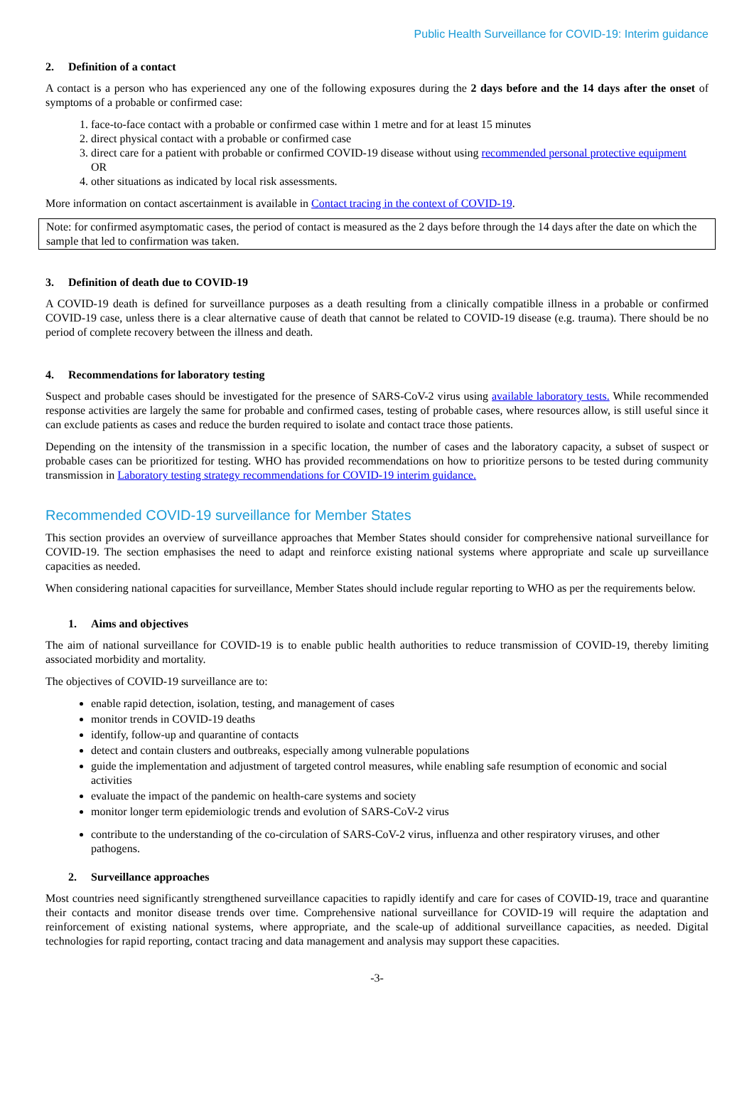Public Health Surveillance for COVID-19: Interim guidance
2. Definition of a contact
A contact is a person who has experienced any one of the following exposures during the 2 days before and the 14 days after the onset of symptoms of a probable or confirmed case:
1. face-to-face contact with a probable or confirmed case within 1 metre and for at least 15 minutes
2. direct physical contact with a probable or confirmed case
3. direct care for a patient with probable or confirmed COVID-19 disease without using recommended personal protective equipment
OR
4. other situations as indicated by local risk assessments.
More information on contact ascertainment is available in Contact tracing in the context of COVID-19.
Note: for confirmed asymptomatic cases, the period of contact is measured as the 2 days before through the 14 days after the date on which the sample that led to confirmation was taken.
3. Definition of death due to COVID-19
A COVID-19 death is defined for surveillance purposes as a death resulting from a clinically compatible illness in a probable or confirmed COVID-19 case, unless there is a clear alternative cause of death that cannot be related to COVID-19 disease (e.g. trauma). There should be no period of complete recovery between the illness and death.
4. Recommendations for laboratory testing
Suspect and probable cases should be investigated for the presence of SARS-CoV-2 virus using available laboratory tests. While recommended response activities are largely the same for probable and confirmed cases, testing of probable cases, where resources allow, is still useful since it can exclude patients as cases and reduce the burden required to isolate and contact trace those patients.
Depending on the intensity of the transmission in a specific location, the number of cases and the laboratory capacity, a subset of suspect or probable cases can be prioritized for testing. WHO has provided recommendations on how to prioritize persons to be tested during community transmission in Laboratory testing strategy recommendations for COVID-19 interim guidance.
Recommended COVID-19 surveillance for Member States
This section provides an overview of surveillance approaches that Member States should consider for comprehensive national surveillance for COVID-19. The section emphasises the need to adapt and reinforce existing national systems where appropriate and scale up surveillance capacities as needed.
When considering national capacities for surveillance, Member States should include regular reporting to WHO as per the requirements below.
1. Aims and objectives
The aim of national surveillance for COVID-19 is to enable public health authorities to reduce transmission of COVID-19, thereby limiting associated morbidity and mortality.
The objectives of COVID-19 surveillance are to:
enable rapid detection, isolation, testing, and management of cases
monitor trends in COVID-19 deaths
identify, follow-up and quarantine of contacts
detect and contain clusters and outbreaks, especially among vulnerable populations
guide the implementation and adjustment of targeted control measures, while enabling safe resumption of economic and social activities
evaluate the impact of the pandemic on health-care systems and society
monitor longer term epidemiologic trends and evolution of SARS-CoV-2 virus
contribute to the understanding of the co-circulation of SARS-CoV-2 virus, influenza and other respiratory viruses, and other pathogens.
2. Surveillance approaches
Most countries need significantly strengthened surveillance capacities to rapidly identify and care for cases of COVID-19, trace and quarantine their contacts and monitor disease trends over time. Comprehensive national surveillance for COVID-19 will require the adaptation and reinforcement of existing national systems, where appropriate, and the scale-up of additional surveillance capacities, as needed. Digital technologies for rapid reporting, contact tracing and data management and analysis may support these capacities.
-3-